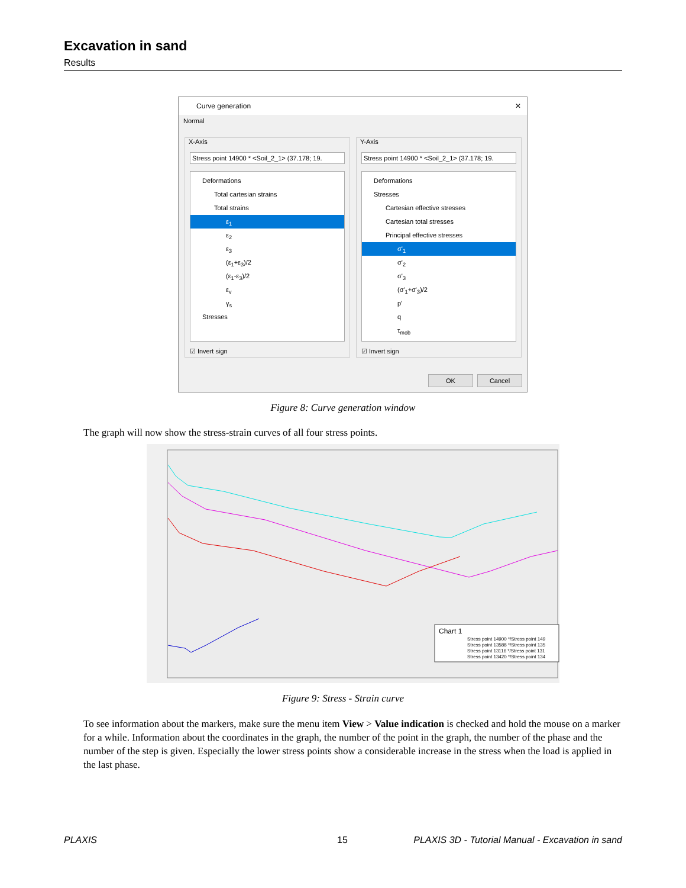Excavation in sand
Results
Curve generation ✕
Normal
X-Axis
Stress point 14900 * <Soil_2_1> (37.178; 19.
Deformations
Total cartesian strains
Total strains
ε<sub>1</sub>
ε<sub>2</sub>
ε<sub>3</sub>
(ε<sub>1</sub>+ε<sub>3</sub>)/2
(ε<sub>1</sub>-ε<sub>3</sub>)/2
ε<sub>v</sub>
γ<sub>s</sub>
Stresses
☑ Invert sign
Y-Axis
Stress point 14900 * <Soil_2_1> (37.178; 19.
Deformations
Stresses
Cartesian effective stresses
Cartesian total stresses
Principal effective stresses
σ'<sub>1</sub>
σ'<sub>2</sub>
σ'<sub>3</sub>
(σ'<sub>1</sub>+σ'<sub>3</sub>)/2
p'
q
τ<sub>mob</sub>
☑ Invert sign
OK Cancel
Figure 8: Curve generation window
The graph will now show the stress-strain curves of all four stress points.
Chart 1
Stress point 14900 */Stress point 149
Stress point 13588 */Stress point 135
Stress point 13116 */Stress point 131
Stress point 13420 */Stress point 134
Figure 9: Stress - Strain curve
To see information about the markers, make sure the menu item View > Value indication is checked and hold the mouse on a marker for a while. Information about the coordinates in the graph, the number of the point in the graph, the number of the phase and the number of the step is given. Especially the lower stress points show a considerable increase in the stress when the load is applied in the last phase.
PLAXIS 15
PLAXIS 3D - Tutorial Manual - Excavation in sand